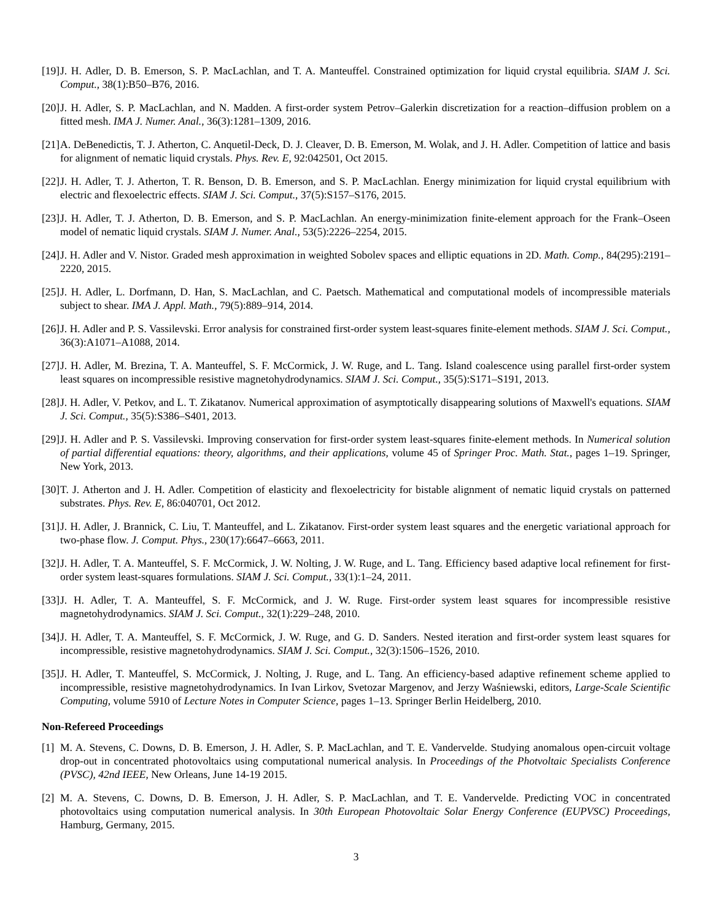[19] J. H. Adler, D. B. Emerson, S. P. MacLachlan, and T. A. Manteuffel. Constrained optimization for liquid crystal equilibria. SIAM J. Sci. Comput., 38(1):B50–B76, 2016.
[20] J. H. Adler, S. P. MacLachlan, and N. Madden. A first-order system Petrov–Galerkin discretization for a reaction–diffusion problem on a fitted mesh. IMA J. Numer. Anal., 36(3):1281–1309, 2016.
[21] A. DeBenedictis, T. J. Atherton, C. Anquetil-Deck, D. J. Cleaver, D. B. Emerson, M. Wolak, and J. H. Adler. Competition of lattice and basis for alignment of nematic liquid crystals. Phys. Rev. E, 92:042501, Oct 2015.
[22] J. H. Adler, T. J. Atherton, T. R. Benson, D. B. Emerson, and S. P. MacLachlan. Energy minimization for liquid crystal equilibrium with electric and flexoelectric effects. SIAM J. Sci. Comput., 37(5):S157–S176, 2015.
[23] J. H. Adler, T. J. Atherton, D. B. Emerson, and S. P. MacLachlan. An energy-minimization finite-element approach for the Frank–Oseen model of nematic liquid crystals. SIAM J. Numer. Anal., 53(5):2226–2254, 2015.
[24] J. H. Adler and V. Nistor. Graded mesh approximation in weighted Sobolev spaces and elliptic equations in 2D. Math. Comp., 84(295):2191–2220, 2015.
[25] J. H. Adler, L. Dorfmann, D. Han, S. MacLachlan, and C. Paetsch. Mathematical and computational models of incompressible materials subject to shear. IMA J. Appl. Math., 79(5):889–914, 2014.
[26] J. H. Adler and P. S. Vassilevski. Error analysis for constrained first-order system least-squares finite-element methods. SIAM J. Sci. Comput., 36(3):A1071–A1088, 2014.
[27] J. H. Adler, M. Brezina, T. A. Manteuffel, S. F. McCormick, J. W. Ruge, and L. Tang. Island coalescence using parallel first-order system least squares on incompressible resistive magnetohydrodynamics. SIAM J. Sci. Comput., 35(5):S171–S191, 2013.
[28] J. H. Adler, V. Petkov, and L. T. Zikatanov. Numerical approximation of asymptotically disappearing solutions of Maxwell's equations. SIAM J. Sci. Comput., 35(5):S386–S401, 2013.
[29] J. H. Adler and P. S. Vassilevski. Improving conservation for first-order system least-squares finite-element methods. In Numerical solution of partial differential equations: theory, algorithms, and their applications, volume 45 of Springer Proc. Math. Stat., pages 1–19. Springer, New York, 2013.
[30] T. J. Atherton and J. H. Adler. Competition of elasticity and flexoelectricity for bistable alignment of nematic liquid crystals on patterned substrates. Phys. Rev. E, 86:040701, Oct 2012.
[31] J. H. Adler, J. Brannick, C. Liu, T. Manteuffel, and L. Zikatanov. First-order system least squares and the energetic variational approach for two-phase flow. J. Comput. Phys., 230(17):6647–6663, 2011.
[32] J. H. Adler, T. A. Manteuffel, S. F. McCormick, J. W. Nolting, J. W. Ruge, and L. Tang. Efficiency based adaptive local refinement for first-order system least-squares formulations. SIAM J. Sci. Comput., 33(1):1–24, 2011.
[33] J. H. Adler, T. A. Manteuffel, S. F. McCormick, and J. W. Ruge. First-order system least squares for incompressible resistive magnetohydrodynamics. SIAM J. Sci. Comput., 32(1):229–248, 2010.
[34] J. H. Adler, T. A. Manteuffel, S. F. McCormick, J. W. Ruge, and G. D. Sanders. Nested iteration and first-order system least squares for incompressible, resistive magnetohydrodynamics. SIAM J. Sci. Comput., 32(3):1506–1526, 2010.
[35] J. H. Adler, T. Manteuffel, S. McCormick, J. Nolting, J. Ruge, and L. Tang. An efficiency-based adaptive refinement scheme applied to incompressible, resistive magnetohydrodynamics. In Ivan Lirkov, Svetozar Margenov, and Jerzy Waśniewski, editors, Large-Scale Scientific Computing, volume 5910 of Lecture Notes in Computer Science, pages 1–13. Springer Berlin Heidelberg, 2010.
Non-Refereed Proceedings
[1] M. A. Stevens, C. Downs, D. B. Emerson, J. H. Adler, S. P. MacLachlan, and T. E. Vandervelde. Studying anomalous open-circuit voltage drop-out in concentrated photovoltaics using computational numerical analysis. In Proceedings of the Photvoltaic Specialists Conference (PVSC), 42nd IEEE, New Orleans, June 14-19 2015.
[2] M. A. Stevens, C. Downs, D. B. Emerson, J. H. Adler, S. P. MacLachlan, and T. E. Vandervelde. Predicting VOC in concentrated photovoltaics using computation numerical analysis. In 30th European Photovoltaic Solar Energy Conference (EUPVSC) Proceedings, Hamburg, Germany, 2015.
3